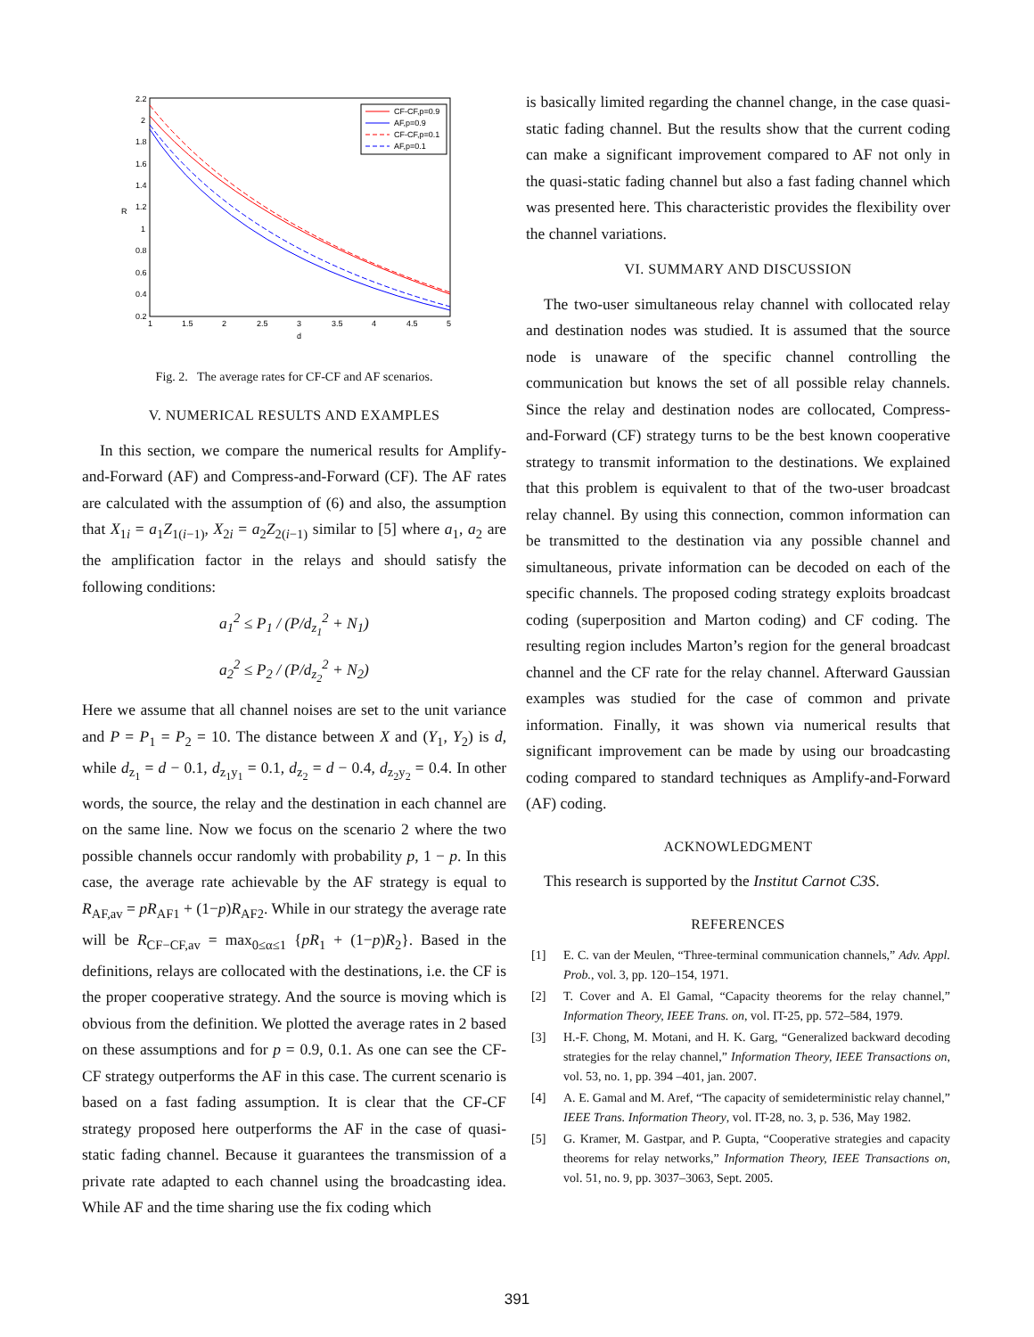2.2
2
1.8
1.6
1.4
1.2
1
0.8
0.6
0.4
0.2
1
1.5
2
2.5
3
3.5
4
4.5
5
d
R
CF-CF,p=0.9
AF,p=0.9
CF-CF,p=0.1
AF,p=0.1
Fig. 2. The average rates for CF-CF and AF scenarios.
V. NUMERICAL RESULTS AND EXAMPLES
In this section, we compare the numerical results for Amplify-and-Forward (AF) and Compress-and-Forward (CF). The AF rates are calculated with the assumption of (6) and also, the assumption that X<sub>1i</sub> = a<sub>1</sub>Z<sub>1(i−1)</sub>, X<sub>2i</sub> = a<sub>2</sub>Z<sub>2(i−1)</sub> similar to [5] where a<sub>1</sub>, a<sub>2</sub> are the amplification factor in the relays and should satisfy the following conditions:
a<sub>1</sub><sup>2</sup> ≤ P<sub>1</sub> / (P/d<sub>z<sub>1</sub></sub><sup>2</sup> + N<sub>1</sub>)
a<sub>2</sub><sup>2</sup> ≤ P<sub>2</sub> / (P/d<sub>z<sub>2</sub></sub><sup>2</sup> + N<sub>2</sub>)
Here we assume that all channel noises are set to the unit variance and P = P<sub>1</sub> = P<sub>2</sub> = 10. The distance between X and (Y<sub>1</sub>, Y<sub>2</sub>) is d, while d<sub>z<sub>1</sub></sub> = d − 0.1, d<sub>z<sub>1</sub>y<sub>1</sub></sub> = 0.1, d<sub>z<sub>2</sub></sub> = d − 0.4, d<sub>z<sub>2</sub>y<sub>2</sub></sub> = 0.4. In other words, the source, the relay and the destination in each channel are on the same line. Now we focus on the scenario 2 where the two possible channels occur randomly with probability p, 1 − p. In this case, the average rate achievable by the AF strategy is equal to R<sub>AF,av</sub> = pR<sub>AF1</sub> + (1−p)R<sub>AF2</sub>. While in our strategy the average rate will be R<sub>CF−CF,av</sub> = max<sub>0≤α≤1</sub> {pR<sub>1</sub> + (1−p)R<sub>2</sub>}. Based in the definitions, relays are collocated with the destinations, i.e. the CF is the proper cooperative strategy. And the source is moving which is obvious from the definition. We plotted the average rates in 2 based on these assumptions and for p = 0.9, 0.1. As one can see the CF-CF strategy outperforms the AF in this case. The current scenario is based on a fast fading assumption. It is clear that the CF-CF strategy proposed here outperforms the AF in the case of quasi-static fading channel. Because it guarantees the transmission of a private rate adapted to each channel using the broadcasting idea. While AF and the time sharing use the fix coding which
is basically limited regarding the channel change, in the case quasi-static fading channel. But the results show that the current coding can make a significant improvement compared to AF not only in the quasi-static fading channel but also a fast fading channel which was presented here. This characteristic provides the flexibility over the channel variations.
VI. SUMMARY AND DISCUSSION
The two-user simultaneous relay channel with collocated relay and destination nodes was studied. It is assumed that the source node is unaware of the specific channel controlling the communication but knows the set of all possible relay channels. Since the relay and destination nodes are collocated, Compress-and-Forward (CF) strategy turns to be the best known cooperative strategy to transmit information to the destinations. We explained that this problem is equivalent to that of the two-user broadcast relay channel. By using this connection, common information can be transmitted to the destination via any possible channel and simultaneous, private information can be decoded on each of the specific channels. The proposed coding strategy exploits broadcast coding (superposition and Marton coding) and CF coding. The resulting region includes Marton’s region for the general broadcast channel and the CF rate for the relay channel. Afterward Gaussian examples was studied for the case of common and private information. Finally, it was shown via numerical results that significant improvement can be made by using our broadcasting coding compared to standard techniques as Amplify-and-Forward (AF) coding.
ACKNOWLEDGMENT
This research is supported by the Institut Carnot C3S.
REFERENCES
[1] E. C. van der Meulen, “Three-terminal communication channels,” Adv. Appl. Prob., vol. 3, pp. 120–154, 1971.
[2] T. Cover and A. El Gamal, “Capacity theorems for the relay channel,” Information Theory, IEEE Trans. on, vol. IT-25, pp. 572–584, 1979.
[3] H.-F. Chong, M. Motani, and H. K. Garg, “Generalized backward decoding strategies for the relay channel,” Information Theory, IEEE Transactions on, vol. 53, no. 1, pp. 394 –401, jan. 2007.
[4] A. E. Gamal and M. Aref, “The capacity of semideterministic relay channel,” IEEE Trans. Information Theory, vol. IT-28, no. 3, p. 536, May 1982.
[5] G. Kramer, M. Gastpar, and P. Gupta, “Cooperative strategies and capacity theorems for relay networks,” Information Theory, IEEE Transactions on, vol. 51, no. 9, pp. 3037–3063, Sept. 2005.
391